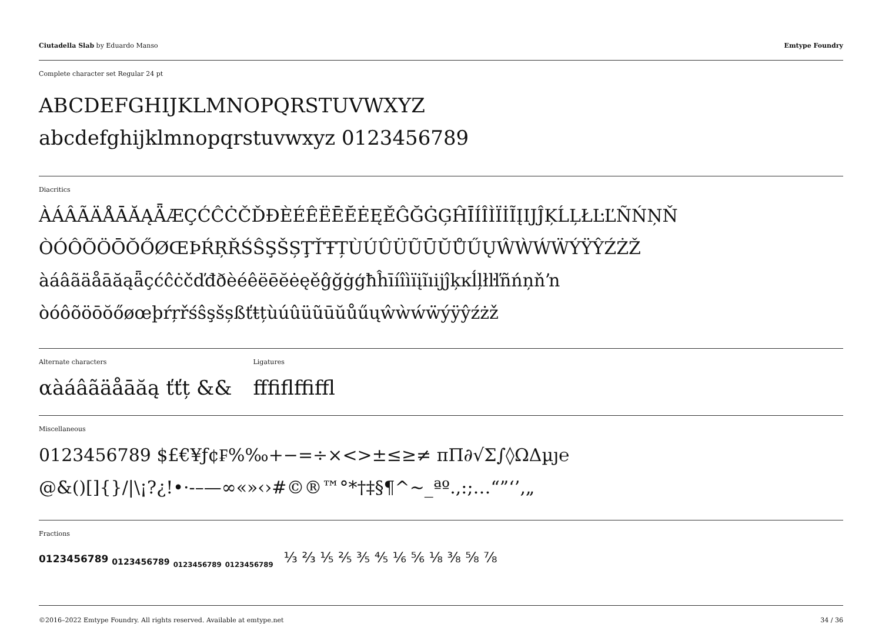Ciutadella Slab by Eduardo Manso Emtype Foundry
Complete character set Regular 24 pt
ABCDEFGHIJKLMNOPQRSTUVWXYZ
abcdefghijklmnopqrstuvwxyz 0123456789
Diacritics
ÀÁÂÃÄÅĀĂĄǞÆÇĆĈĊČĎĐÈÉÊËĒĔĖĘĚĜĞĠĢĤĪÍÎÌÏİĨĮIJĴĶĹĻŁĿĽÑŃŅŇ
ÒÓÔÕÖŌŎŐØŒÞŔŖŘŚŜŞŠȘŢŤŦȚÙÚÛÜŨŪŬŮŰŲŴẀẂẄÝŸŶŹŻŽ
àáâãäåāăąǟçćĉċčďđðèéêëēĕėęěĝğġģħĥīíîìïįĩıijĵķĸĺļłŀľñńņňŉ
òóôõöōŏőøœþŕŗřśŝşšșßťŧțùúûüũūŭůűųŵẁẃẅýÿŷźżž
Alternate characters
αàáâãäåāăą ťťț &&
Ligatures
ﬀﬁﬂﬃﬄ
Miscellaneous
0123456789 $£€¥ƒ¢₣%‰+−=÷×<>±≤≥≠ πΠ∂√Σ∫◊ΩΔµȷ℮
@&()[]{}/|\¡?¿!•·-–—∞«»‹›#©®™°*†‡§¶^~_ªº.,:;…“”‘’‚„
Fractions
0123456789 <sub>0123456789</sub> <sub><sub>0123456789</sub></sub> <sub><sub>0123456789</sub></sub> ⅓ ⅔ ⅕ ⅖ ⅗ ⅘ ⅙ ⅚ ⅛ ⅜ ⅝ ⅞
©2016–2022 Emtype Foundry. All rights reserved. Available at emtype.net 34 / 36